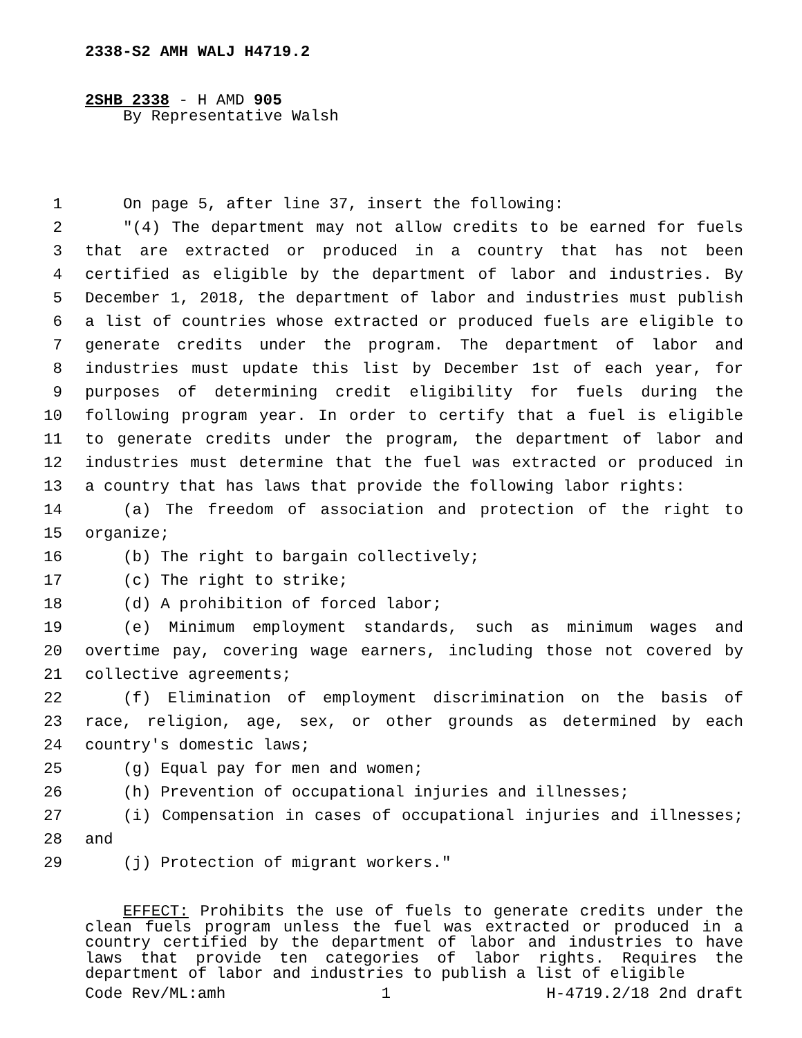2338-S2 AMH WALJ H4719.2
2SHB 2338 - H AMD 905
By Representative Walsh
1 On page 5, after line 37, insert the following:
2 "(4) The department may not allow credits to be earned for fuels
3 that are extracted or produced in a country that has not been
4 certified as eligible by the department of labor and industries. By
5 December 1, 2018, the department of labor and industries must publish
6 a list of countries whose extracted or produced fuels are eligible to
7 generate credits under the program. The department of labor and
8 industries must update this list by December 1st of each year, for
9 purposes of determining credit eligibility for fuels during the
10 following program year. In order to certify that a fuel is eligible
11 to generate credits under the program, the department of labor and
12 industries must determine that the fuel was extracted or produced in
13 a country that has laws that provide the following labor rights:
14 (a) The freedom of association and protection of the right to
15 organize;
16 (b) The right to bargain collectively;
17 (c) The right to strike;
18 (d) A prohibition of forced labor;
19 (e) Minimum employment standards, such as minimum wages and
20 overtime pay, covering wage earners, including those not covered by
21 collective agreements;
22 (f) Elimination of employment discrimination on the basis of
23 race, religion, age, sex, or other grounds as determined by each
24 country's domestic laws;
25 (g) Equal pay for men and women;
26 (h) Prevention of occupational injuries and illnesses;
27 (i) Compensation in cases of occupational injuries and illnesses;
28 and
29 (j) Protection of migrant workers."
EFFECT: Prohibits the use of fuels to generate credits under the clean fuels program unless the fuel was extracted or produced in a country certified by the department of labor and industries to have laws that provide ten categories of labor rights. Requires the department of labor and industries to publish a list of eligible
Code Rev/ML:amh 1 H-4719.2/18 2nd draft